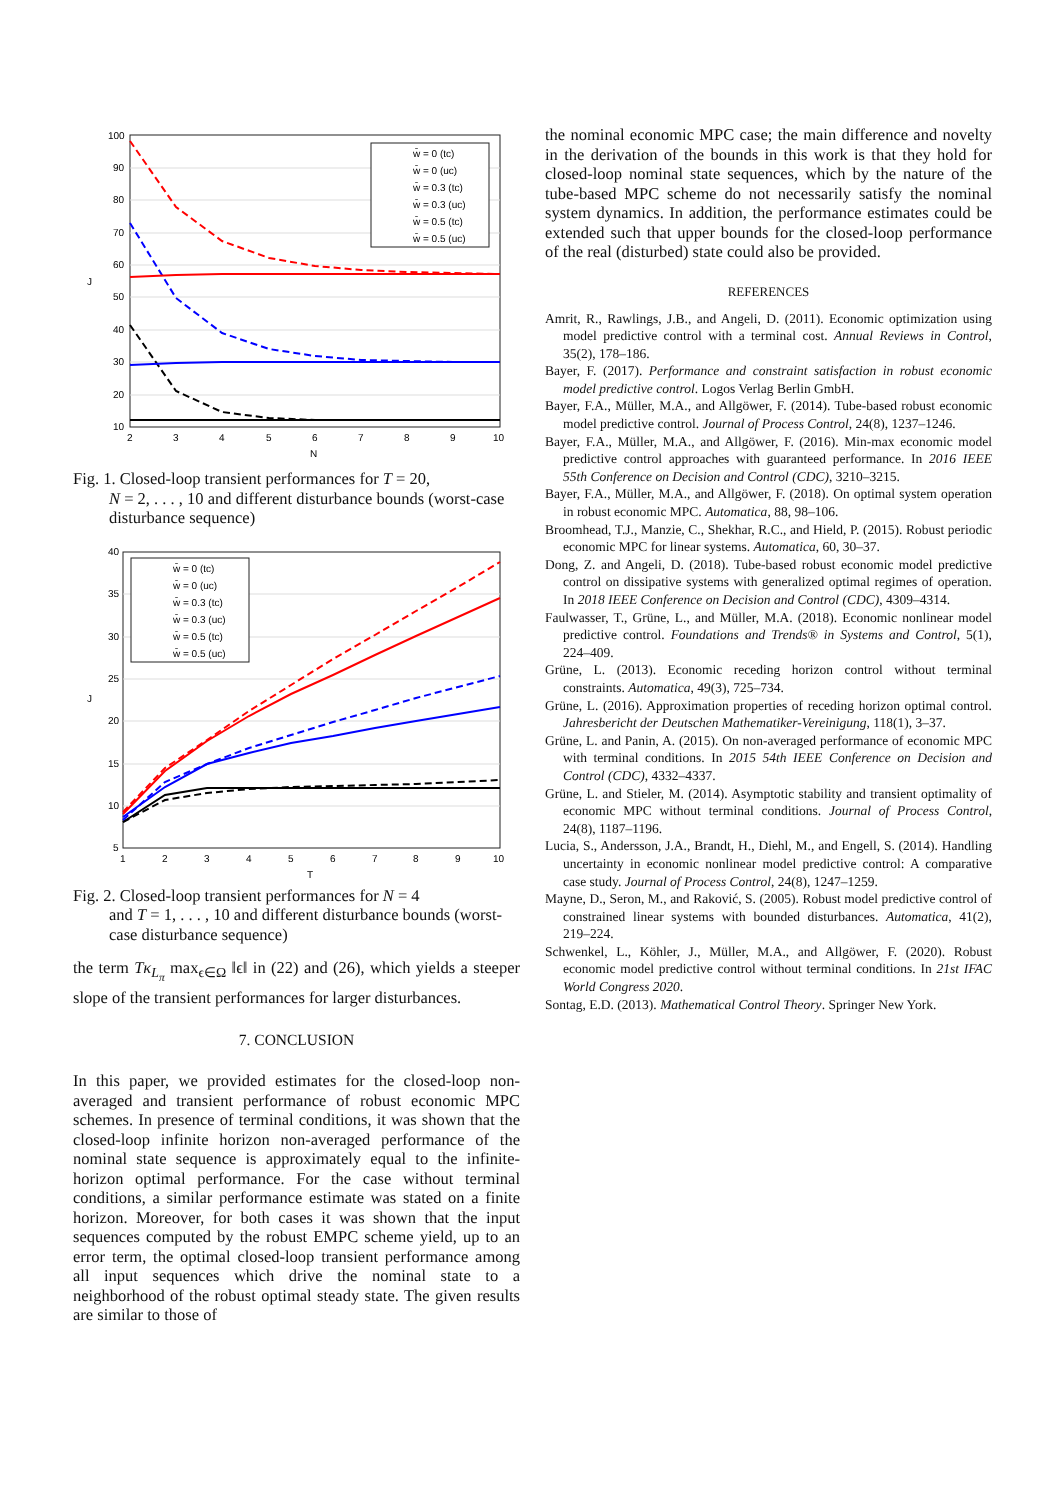100
90
80
70
60
50
40
30
20
10
2
3
4
5
6
7
8
9
10
N
J
w̄ = 0 (tc)
w̄ = 0 (uc)
w̄ = 0.3 (tc)
w̄ = 0.3 (uc)
w̄ = 0.5 (tc)
w̄ = 0.5 (uc)
Fig. 1. Closed-loop transient performances for T = 20,
N = 2, . . . , 10 and different disturbance bounds (worst-case disturbance sequence)
40
35
30
25
20
15
10
5
1
2
3
4
5
6
7
8
9
10
T
J
w̄ = 0 (tc)
w̄ = 0 (uc)
w̄ = 0.3 (tc)
w̄ = 0.3 (uc)
w̄ = 0.5 (tc)
w̄ = 0.5 (uc)
Fig. 2. Closed-loop transient performances for N = 4
and T = 1, . . . , 10 and different disturbance bounds (worst-case disturbance sequence)
the term Tκ<sub>L<sub>π</sub></sub> max<sub>ϵ∈Ω</sub> ‖ϵ‖ in (22) and (26), which yields a steeper slope of the transient performances for larger disturbances.
7. CONCLUSION
In this paper, we provided estimates for the closed-loop non-averaged and transient performance of robust economic MPC schemes. In presence of terminal conditions, it was shown that the closed-loop infinite horizon non-averaged performance of the nominal state sequence is approximately equal to the infinite-horizon optimal performance. For the case without terminal conditions, a similar performance estimate was stated on a finite horizon. Moreover, for both cases it was shown that the input sequences computed by the robust EMPC scheme yield, up to an error term, the optimal closed-loop transient performance among all input sequences which drive the nominal state to a neighborhood of the robust optimal steady state. The given results are similar to those of
the nominal economic MPC case; the main difference and novelty in the derivation of the bounds in this work is that they hold for closed-loop nominal state sequences, which by the nature of the tube-based MPC scheme do not necessarily satisfy the nominal system dynamics. In addition, the performance estimates could be extended such that upper bounds for the closed-loop performance of the real (disturbed) state could also be provided.
REFERENCES
Amrit, R., Rawlings, J.B., and Angeli, D. (2011). Economic optimization using model predictive control with a terminal cost. Annual Reviews in Control, 35(2), 178–186.
Bayer, F. (2017). Performance and constraint satisfaction in robust economic model predictive control. Logos Verlag Berlin GmbH.
Bayer, F.A., Müller, M.A., and Allgöwer, F. (2014). Tube-based robust economic model predictive control. Journal of Process Control, 24(8), 1237–1246.
Bayer, F.A., Müller, M.A., and Allgöwer, F. (2016). Min-max economic model predictive control approaches with guaranteed performance. In 2016 IEEE 55th Conference on Decision and Control (CDC), 3210–3215.
Bayer, F.A., Müller, M.A., and Allgöwer, F. (2018). On optimal system operation in robust economic MPC. Automatica, 88, 98–106.
Broomhead, T.J., Manzie, C., Shekhar, R.C., and Hield, P. (2015). Robust periodic economic MPC for linear systems. Automatica, 60, 30–37.
Dong, Z. and Angeli, D. (2018). Tube-based robust economic model predictive control on dissipative systems with generalized optimal regimes of operation. In 2018 IEEE Conference on Decision and Control (CDC), 4309–4314.
Faulwasser, T., Grüne, L., and Müller, M.A. (2018). Economic nonlinear model predictive control. Foundations and Trends® in Systems and Control, 5(1), 224–409.
Grüne, L. (2013). Economic receding horizon control without terminal constraints. Automatica, 49(3), 725–734.
Grüne, L. (2016). Approximation properties of receding horizon optimal control. Jahresbericht der Deutschen Mathematiker-Vereinigung, 118(1), 3–37.
Grüne, L. and Panin, A. (2015). On non-averaged performance of economic MPC with terminal conditions. In 2015 54th IEEE Conference on Decision and Control (CDC), 4332–4337.
Grüne, L. and Stieler, M. (2014). Asymptotic stability and transient optimality of economic MPC without terminal conditions. Journal of Process Control, 24(8), 1187–1196.
Lucia, S., Andersson, J.A., Brandt, H., Diehl, M., and Engell, S. (2014). Handling uncertainty in economic nonlinear model predictive control: A comparative case study. Journal of Process Control, 24(8), 1247–1259.
Mayne, D., Seron, M., and Raković, S. (2005). Robust model predictive control of constrained linear systems with bounded disturbances. Automatica, 41(2), 219–224.
Schwenkel, L., Köhler, J., Müller, M.A., and Allgöwer, F. (2020). Robust economic model predictive control without terminal conditions. In 21st IFAC World Congress 2020.
Sontag, E.D. (2013). Mathematical Control Theory. Springer New York.